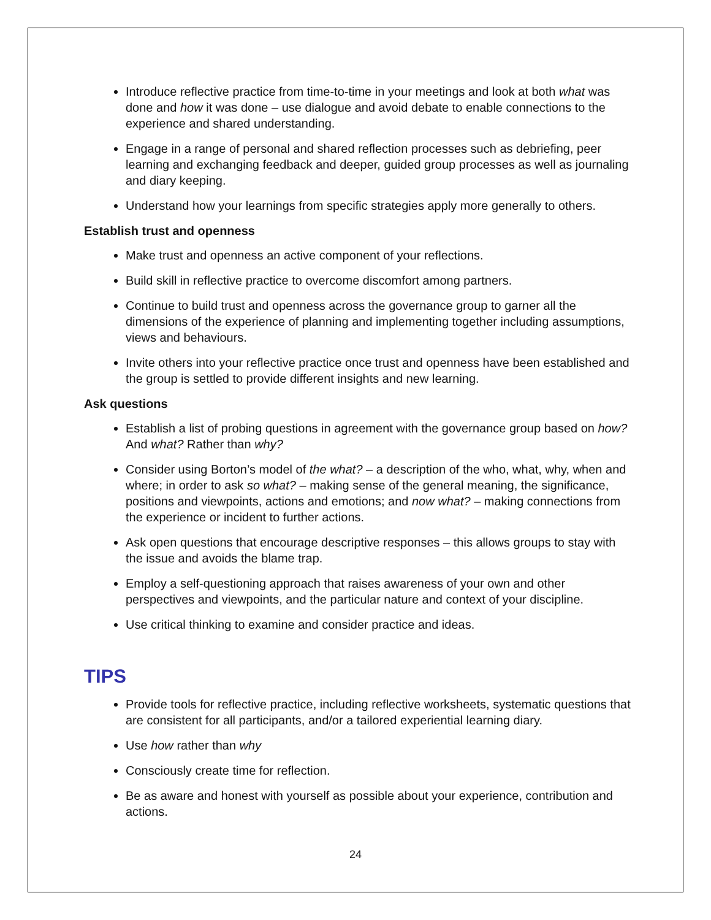Introduce reflective practice from time-to-time in your meetings and look at both what was done and how it was done – use dialogue and avoid debate to enable connections to the experience and shared understanding.
Engage in a range of personal and shared reflection processes such as debriefing, peer learning and exchanging feedback and deeper, guided group processes as well as journaling and diary keeping.
Understand how your learnings from specific strategies apply more generally to others.
Establish trust and openness
Make trust and openness an active component of your reflections.
Build skill in reflective practice to overcome discomfort among partners.
Continue to build trust and openness across the governance group to garner all the dimensions of the experience of planning and implementing together including assumptions, views and behaviours.
Invite others into your reflective practice once trust and openness have been established and the group is settled to provide different insights and new learning.
Ask questions
Establish a list of probing questions in agreement with the governance group based on how? And what? Rather than why?
Consider using Borton’s model of the what? – a description of the who, what, why, when and where; in order to ask so what? – making sense of the general meaning, the significance, positions and viewpoints, actions and emotions; and now what? – making connections from the experience or incident to further actions.
Ask open questions that encourage descriptive responses – this allows groups to stay with the issue and avoids the blame trap.
Employ a self-questioning approach that raises awareness of your own and other perspectives and viewpoints, and the particular nature and context of your discipline.
Use critical thinking to examine and consider practice and ideas.
TIPS
Provide tools for reflective practice, including reflective worksheets, systematic questions that are consistent for all participants, and/or a tailored experiential learning diary.
Use how rather than why
Consciously create time for reflection.
Be as aware and honest with yourself as possible about your experience, contribution and actions.
24